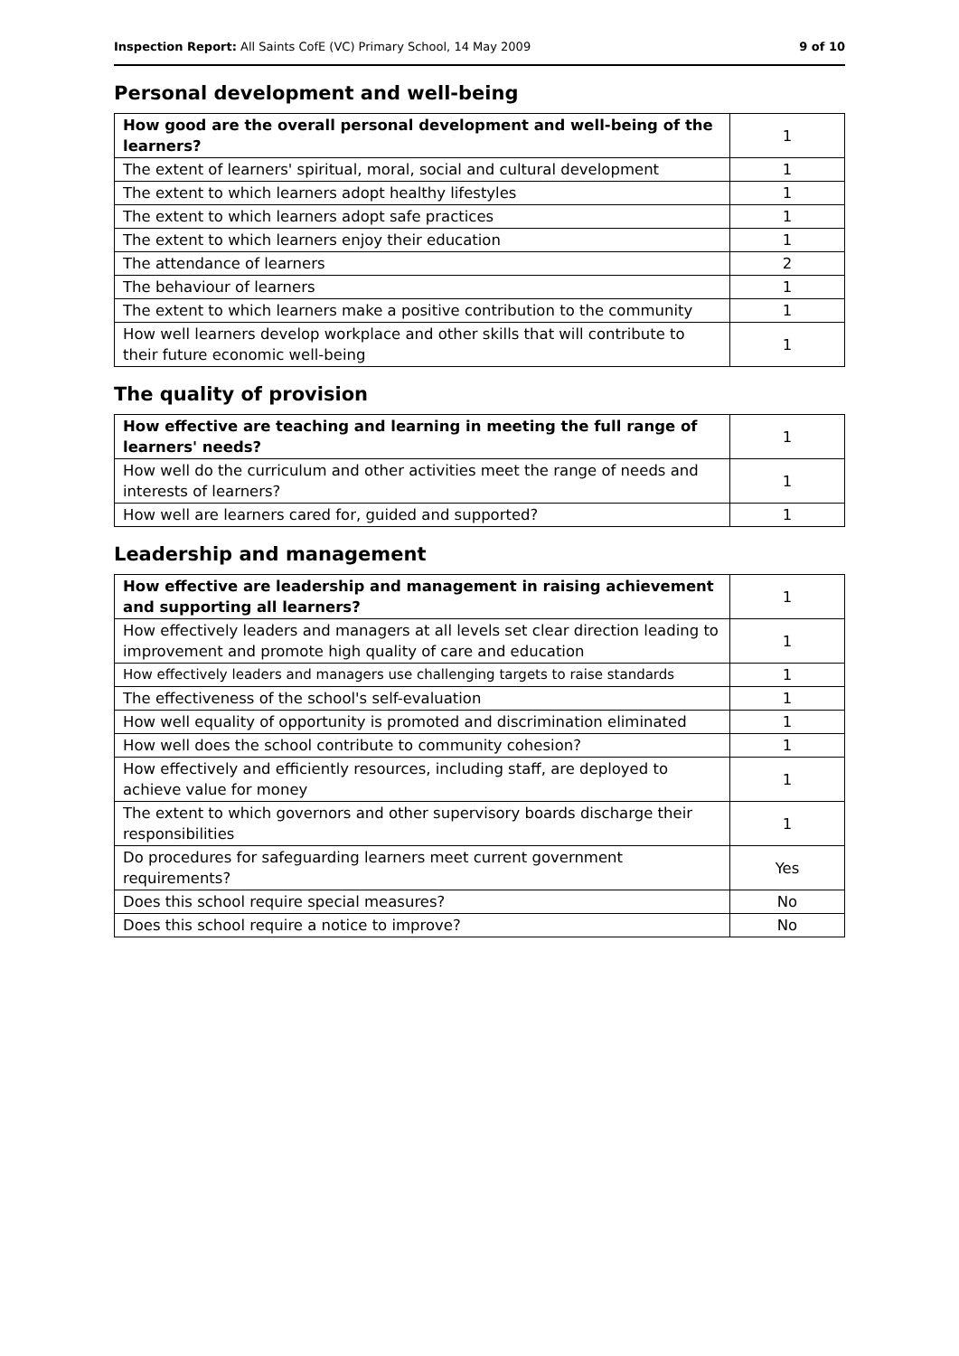Inspection Report: All Saints CofE (VC) Primary School, 14 May 2009 9 of 10
Personal development and well-being
| How good are the overall personal development and well-being of the learners? | 1 |
| --- | --- |
| The extent of learners' spiritual, moral, social and cultural development | 1 |
| The extent to which learners adopt healthy lifestyles | 1 |
| The extent to which learners adopt safe practices | 1 |
| The extent to which learners enjoy their education | 1 |
| The attendance of learners | 2 |
| The behaviour of learners | 1 |
| The extent to which learners make a positive contribution to the community | 1 |
| How well learners develop workplace and other skills that will contribute to their future economic well-being | 1 |
The quality of provision
| How effective are teaching and learning in meeting the full range of learners' needs? | 1 |
| --- | --- |
| How well do the curriculum and other activities meet the range of needs and interests of learners? | 1 |
| How well are learners cared for, guided and supported? | 1 |
Leadership and management
| How effective are leadership and management in raising achievement and supporting all learners? | 1 |
| --- | --- |
| How effectively leaders and managers at all levels set clear direction leading to improvement and promote high quality of care and education | 1 |
| How effectively leaders and managers use challenging targets to raise standards | 1 |
| The effectiveness of the school's self-evaluation | 1 |
| How well equality of opportunity is promoted and discrimination eliminated | 1 |
| How well does the school contribute to community cohesion? | 1 |
| How effectively and efficiently resources, including staff, are deployed to achieve value for money | 1 |
| The extent to which governors and other supervisory boards discharge their responsibilities | 1 |
| Do procedures for safeguarding learners meet current government requirements? | Yes |
| Does this school require special measures? | No |
| Does this school require a notice to improve? | No |